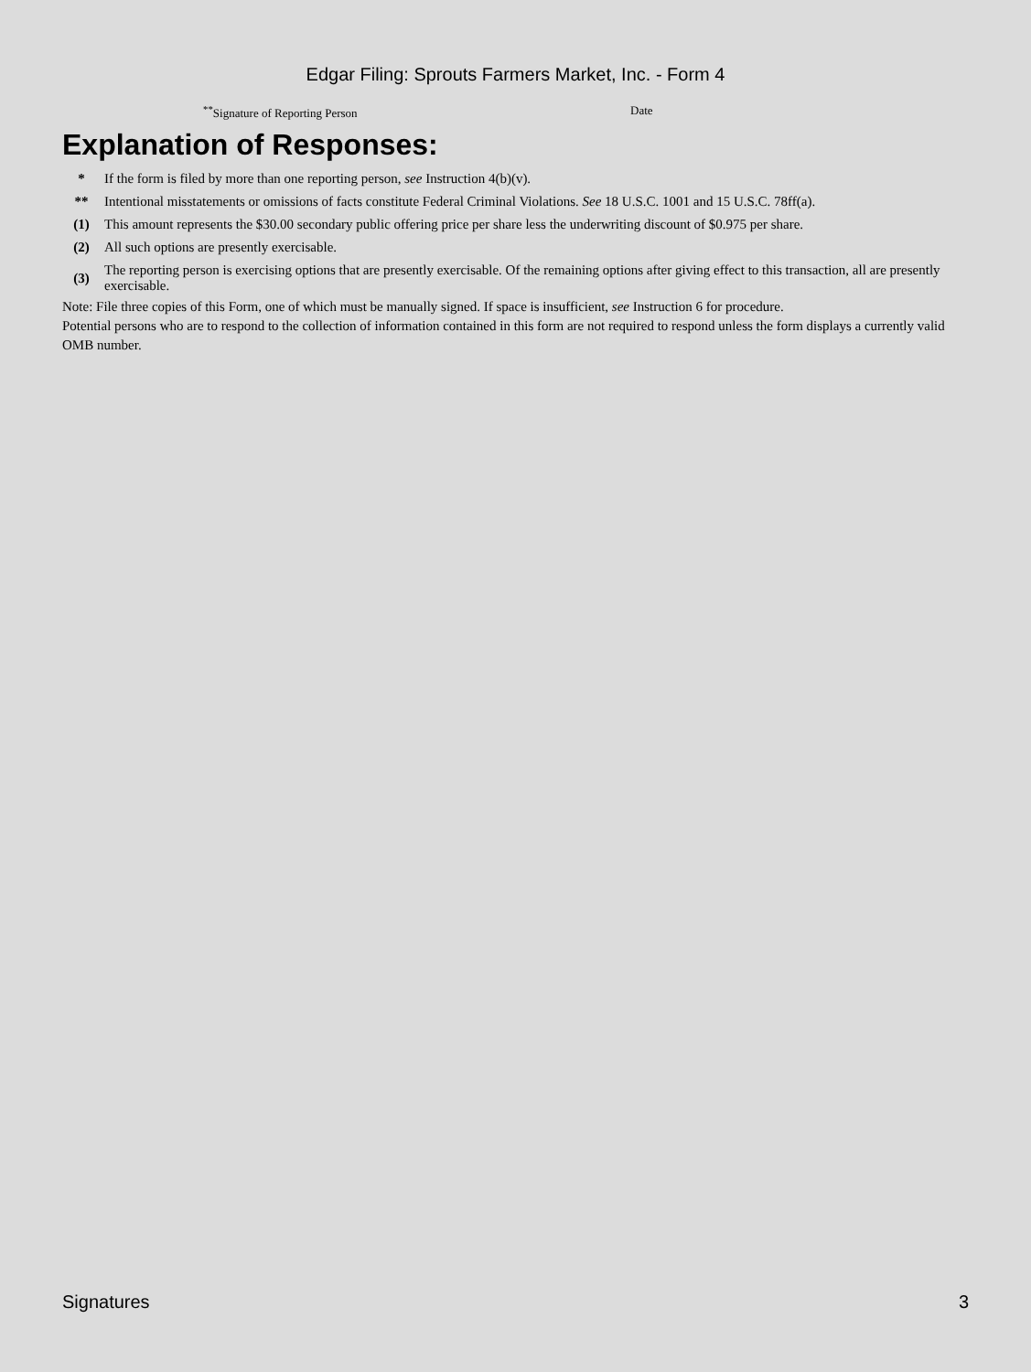Edgar Filing: Sprouts Farmers Market, Inc. - Form 4
<sup>**</sup> Signature of Reporting Person Date
Explanation of Responses:
| * | If the form is filed by more than one reporting person, see Instruction 4(b)(v). |
| ** | Intentional misstatements or omissions of facts constitute Federal Criminal Violations. See 18 U.S.C. 1001 and 15 U.S.C. 78ff(a). |
| (1) | This amount represents the $30.00 secondary public offering price per share less the underwriting discount of $0.975 per share. |
| (2) | All such options are presently exercisable. |
| (3) | The reporting person is exercising options that are presently exercisable. Of the remaining options after giving effect to this transaction, all are presently exercisable. |
Note: File three copies of this Form, one of which must be manually signed. If space is insufficient, see Instruction 6 for procedure.
Potential persons who are to respond to the collection of information contained in this form are not required to respond unless the form displays a currently valid OMB number.
Signatures 3